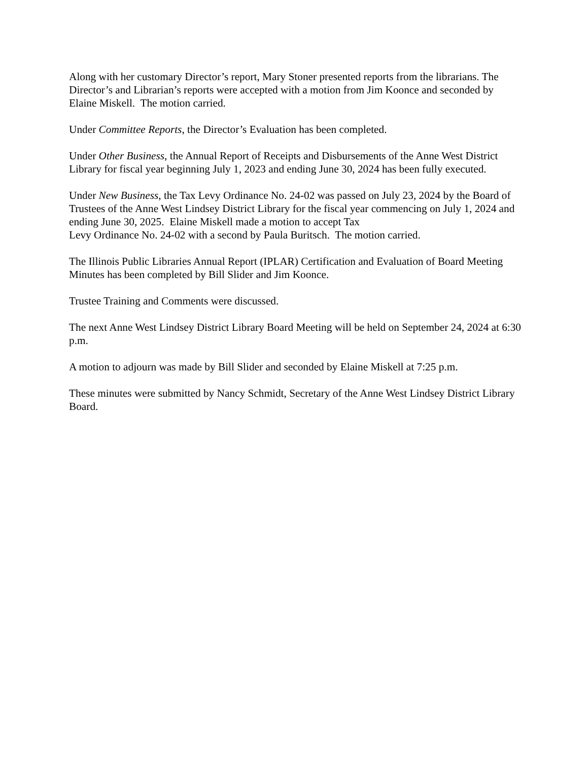Along with her customary Director’s report, Mary Stoner presented reports from the librarians. The Director’s and Librarian’s reports were accepted with a motion from Jim Koonce and seconded by Elaine Miskell. The motion carried.
Under Committee Reports, the Director’s Evaluation has been completed.
Under Other Business, the Annual Report of Receipts and Disbursements of the Anne West District Library for fiscal year beginning July 1, 2023 and ending June 30, 2024 has been fully executed.
Under New Business, the Tax Levy Ordinance No. 24-02 was passed on July 23, 2024 by the Board of Trustees of the Anne West Lindsey District Library for the fiscal year commencing on July 1, 2024 and ending June 30, 2025. Elaine Miskell made a motion to accept Tax
Levy Ordinance No. 24-02 with a second by Paula Buritsch. The motion carried.
The Illinois Public Libraries Annual Report (IPLAR) Certification and Evaluation of Board Meeting Minutes has been completed by Bill Slider and Jim Koonce.
Trustee Training and Comments were discussed.
The next Anne West Lindsey District Library Board Meeting will be held on September 24, 2024 at 6:30 p.m.
A motion to adjourn was made by Bill Slider and seconded by Elaine Miskell at 7:25 p.m.
These minutes were submitted by Nancy Schmidt, Secretary of the Anne West Lindsey District Library Board.